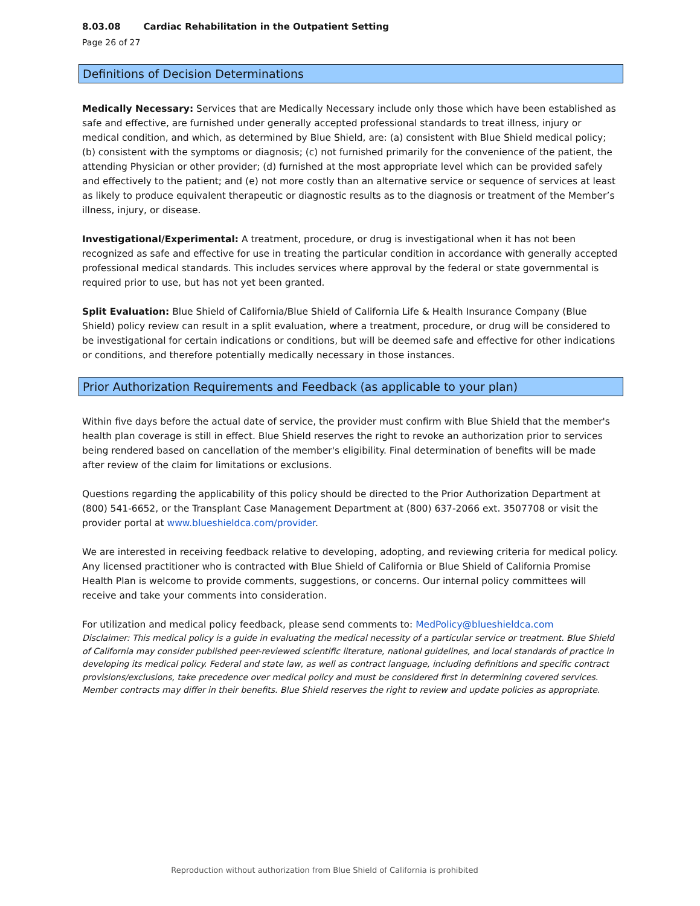8.03.08 Cardiac Rehabilitation in the Outpatient Setting
Page 26 of 27
Definitions of Decision Determinations
Medically Necessary: Services that are Medically Necessary include only those which have been established as safe and effective, are furnished under generally accepted professional standards to treat illness, injury or medical condition, and which, as determined by Blue Shield, are: (a) consistent with Blue Shield medical policy; (b) consistent with the symptoms or diagnosis; (c) not furnished primarily for the convenience of the patient, the attending Physician or other provider; (d) furnished at the most appropriate level which can be provided safely and effectively to the patient; and (e) not more costly than an alternative service or sequence of services at least as likely to produce equivalent therapeutic or diagnostic results as to the diagnosis or treatment of the Member’s illness, injury, or disease.
Investigational/Experimental: A treatment, procedure, or drug is investigational when it has not been recognized as safe and effective for use in treating the particular condition in accordance with generally accepted professional medical standards. This includes services where approval by the federal or state governmental is required prior to use, but has not yet been granted.
Split Evaluation: Blue Shield of California/Blue Shield of California Life & Health Insurance Company (Blue Shield) policy review can result in a split evaluation, where a treatment, procedure, or drug will be considered to be investigational for certain indications or conditions, but will be deemed safe and effective for other indications or conditions, and therefore potentially medically necessary in those instances.
Prior Authorization Requirements and Feedback (as applicable to your plan)
Within five days before the actual date of service, the provider must confirm with Blue Shield that the member's health plan coverage is still in effect. Blue Shield reserves the right to revoke an authorization prior to services being rendered based on cancellation of the member's eligibility. Final determination of benefits will be made after review of the claim for limitations or exclusions.
Questions regarding the applicability of this policy should be directed to the Prior Authorization Department at (800) 541-6652, or the Transplant Case Management Department at (800) 637-2066 ext. 3507708 or visit the provider portal at www.blueshieldca.com/provider.
We are interested in receiving feedback relative to developing, adopting, and reviewing criteria for medical policy. Any licensed practitioner who is contracted with Blue Shield of California or Blue Shield of California Promise Health Plan is welcome to provide comments, suggestions, or concerns. Our internal policy committees will receive and take your comments into consideration.
For utilization and medical policy feedback, please send comments to: MedPolicy@blueshieldca.com
Disclaimer: This medical policy is a guide in evaluating the medical necessity of a particular service or treatment. Blue Shield of California may consider published peer-reviewed scientific literature, national guidelines, and local standards of practice in developing its medical policy. Federal and state law, as well as contract language, including definitions and specific contract provisions/exclusions, take precedence over medical policy and must be considered first in determining covered services. Member contracts may differ in their benefits. Blue Shield reserves the right to review and update policies as appropriate.
Reproduction without authorization from Blue Shield of California is prohibited